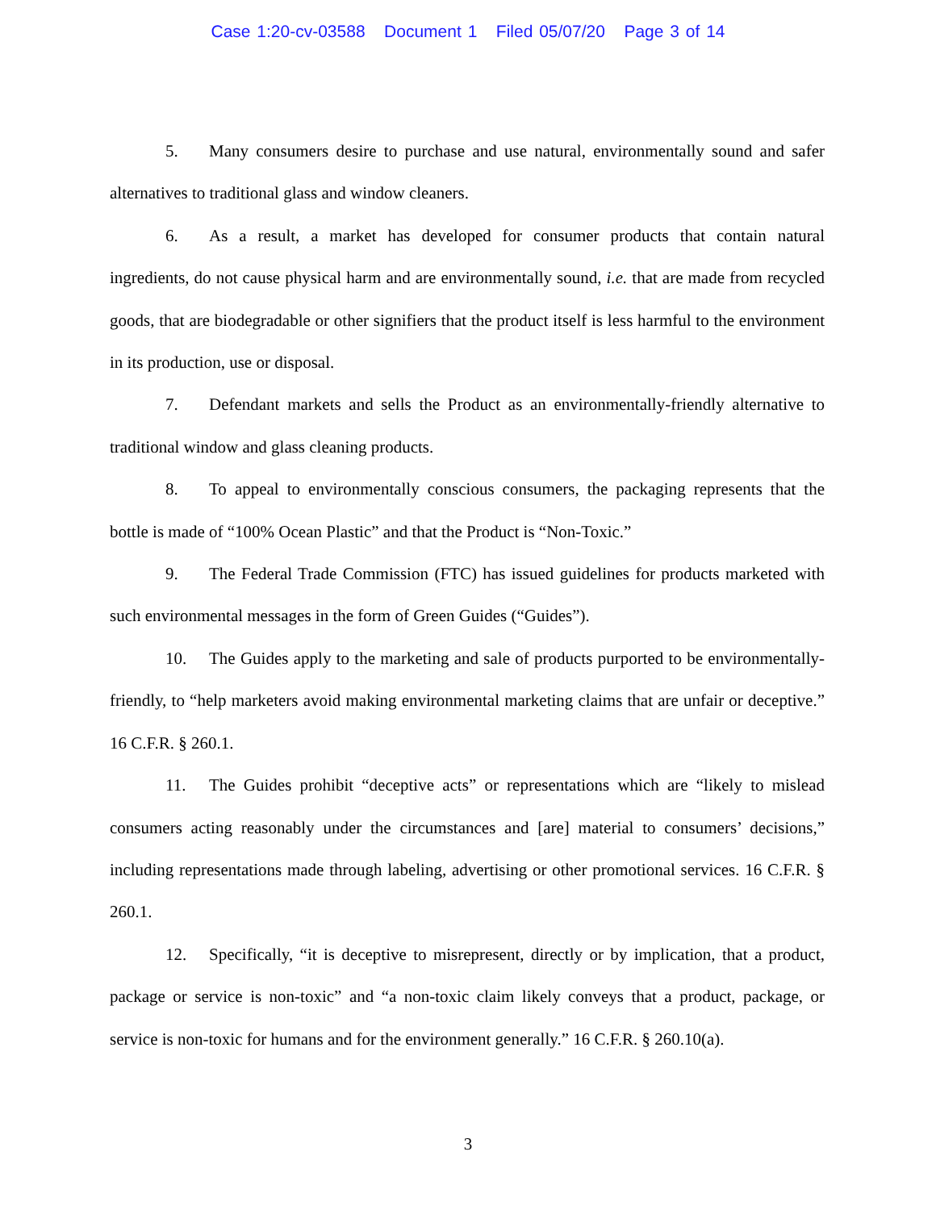Case 1:20-cv-03588 Document 1 Filed 05/07/20 Page 3 of 14
5. Many consumers desire to purchase and use natural, environmentally sound and safer alternatives to traditional glass and window cleaners.
6. As a result, a market has developed for consumer products that contain natural ingredients, do not cause physical harm and are environmentally sound, i.e. that are made from recycled goods, that are biodegradable or other signifiers that the product itself is less harmful to the environment in its production, use or disposal.
7. Defendant markets and sells the Product as an environmentally-friendly alternative to traditional window and glass cleaning products.
8. To appeal to environmentally conscious consumers, the packaging represents that the bottle is made of “100% Ocean Plastic” and that the Product is “Non-Toxic.”
9. The Federal Trade Commission (FTC) has issued guidelines for products marketed with such environmental messages in the form of Green Guides (“Guides”).
10. The Guides apply to the marketing and sale of products purported to be environmentally-friendly, to “help marketers avoid making environmental marketing claims that are unfair or deceptive.” 16 C.F.R. § 260.1.
11. The Guides prohibit “deceptive acts” or representations which are “likely to mislead consumers acting reasonably under the circumstances and [are] material to consumers’ decisions,” including representations made through labeling, advertising or other promotional services. 16 C.F.R. § 260.1.
12. Specifically, “it is deceptive to misrepresent, directly or by implication, that a product, package or service is non-toxic” and “a non-toxic claim likely conveys that a product, package, or service is non-toxic for humans and for the environment generally.” 16 C.F.R. § 260.10(a).
3